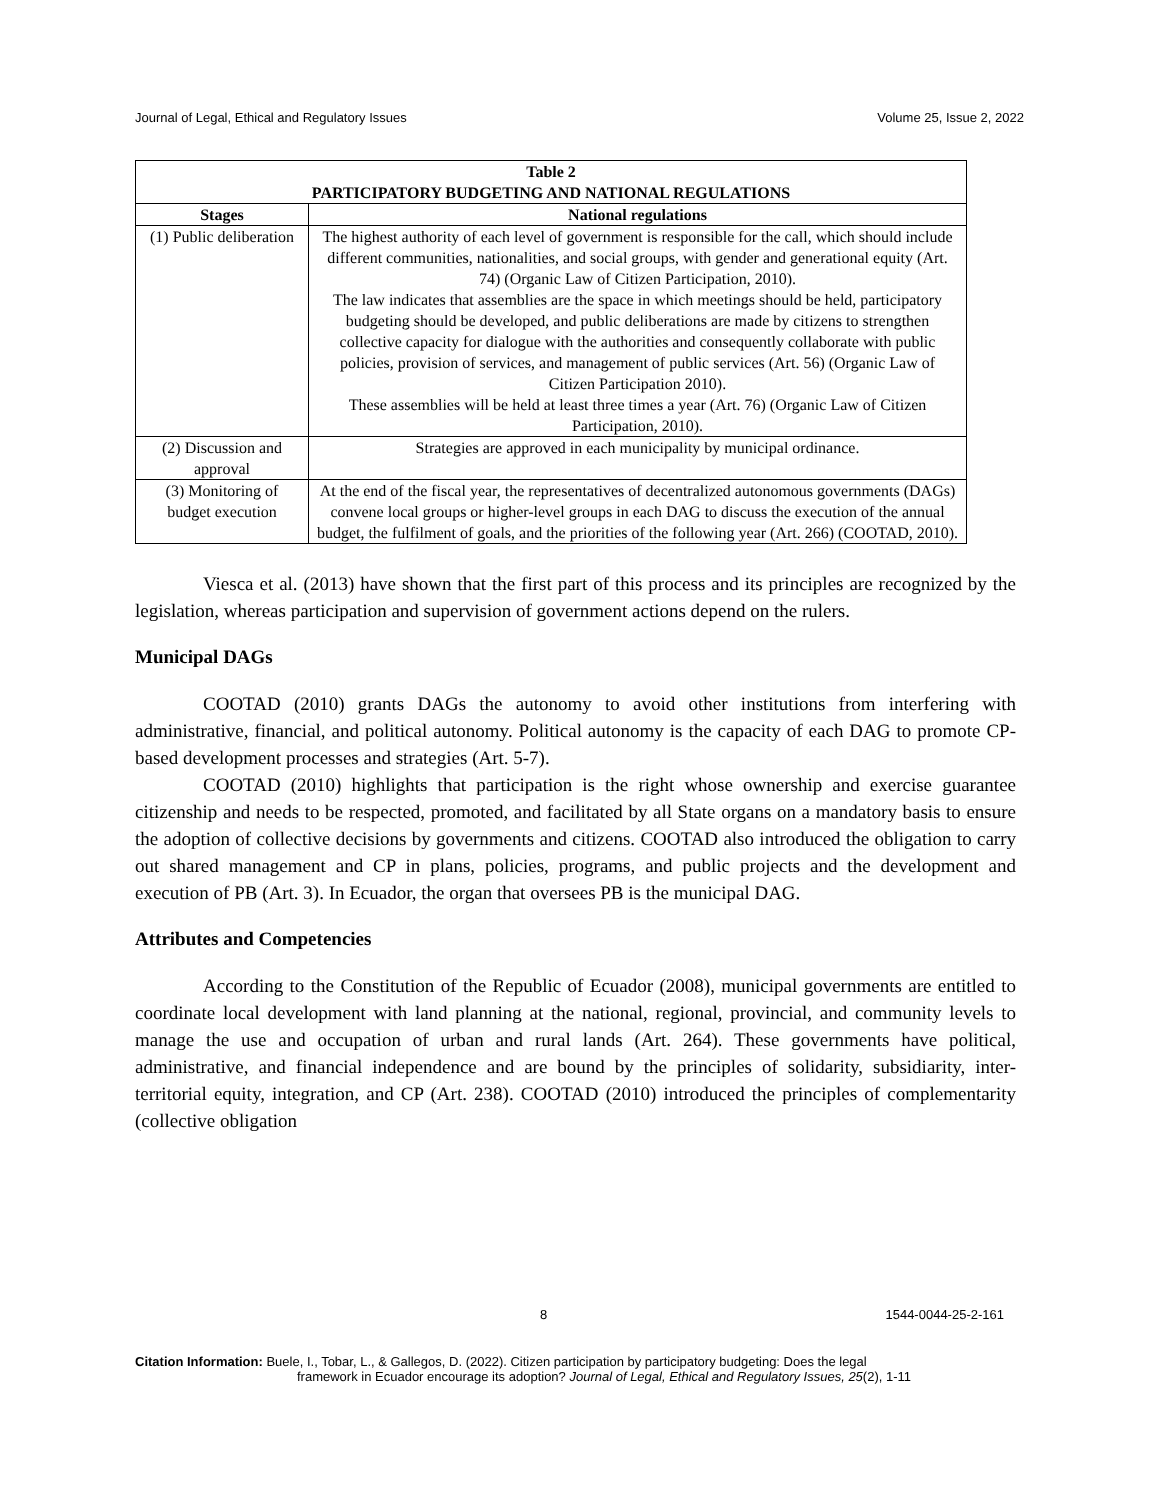Journal of Legal, Ethical and Regulatory Issues Volume 25, Issue 2, 2022
| Table 2 PARTICIPATORY BUDGETING AND NATIONAL REGULATIONS | |
| --- | --- |
| Stages | National regulations |
| (1) Public deliberation | The highest authority of each level of government is responsible for the call, which should include different communities, nationalities, and social groups, with gender and generational equity (Art. 74) (Organic Law of Citizen Participation, 2010). The law indicates that assemblies are the space in which meetings should be held, participatory budgeting should be developed, and public deliberations are made by citizens to strengthen collective capacity for dialogue with the authorities and consequently collaborate with public policies, provision of services, and management of public services (Art. 56) (Organic Law of Citizen Participation 2010). These assemblies will be held at least three times a year (Art. 76) (Organic Law of Citizen Participation, 2010). |
| (2) Discussion and approval | Strategies are approved in each municipality by municipal ordinance. |
| (3) Monitoring of budget execution | At the end of the fiscal year, the representatives of decentralized autonomous governments (DAGs) convene local groups or higher-level groups in each DAG to discuss the execution of the annual budget, the fulfilment of goals, and the priorities of the following year (Art. 266) (COOTAD, 2010). |
Viesca et al. (2013) have shown that the first part of this process and its principles are recognized by the legislation, whereas participation and supervision of government actions depend on the rulers.
Municipal DAGs
COOTAD (2010) grants DAGs the autonomy to avoid other institutions from interfering with administrative, financial, and political autonomy. Political autonomy is the capacity of each DAG to promote CP-based development processes and strategies (Art. 5-7).
COOTAD (2010) highlights that participation is the right whose ownership and exercise guarantee citizenship and needs to be respected, promoted, and facilitated by all State organs on a mandatory basis to ensure the adoption of collective decisions by governments and citizens. COOTAD also introduced the obligation to carry out shared management and CP in plans, policies, programs, and public projects and the development and execution of PB (Art. 3). In Ecuador, the organ that oversees PB is the municipal DAG.
Attributes and Competencies
According to the Constitution of the Republic of Ecuador (2008), municipal governments are entitled to coordinate local development with land planning at the national, regional, provincial, and community levels to manage the use and occupation of urban and rural lands (Art. 264). These governments have political, administrative, and financial independence and are bound by the principles of solidarity, subsidiarity, inter-territorial equity, integration, and CP (Art. 238). COOTAD (2010) introduced the principles of complementarity (collective obligation
8 1544-0044-25-2-161
Citation Information: Buele, I., Tobar, L., & Gallegos, D. (2022). Citizen participation by participatory budgeting: Does the legal
framework in Ecuador encourage its adoption? Journal of Legal, Ethical and Regulatory Issues, 25(2), 1-11